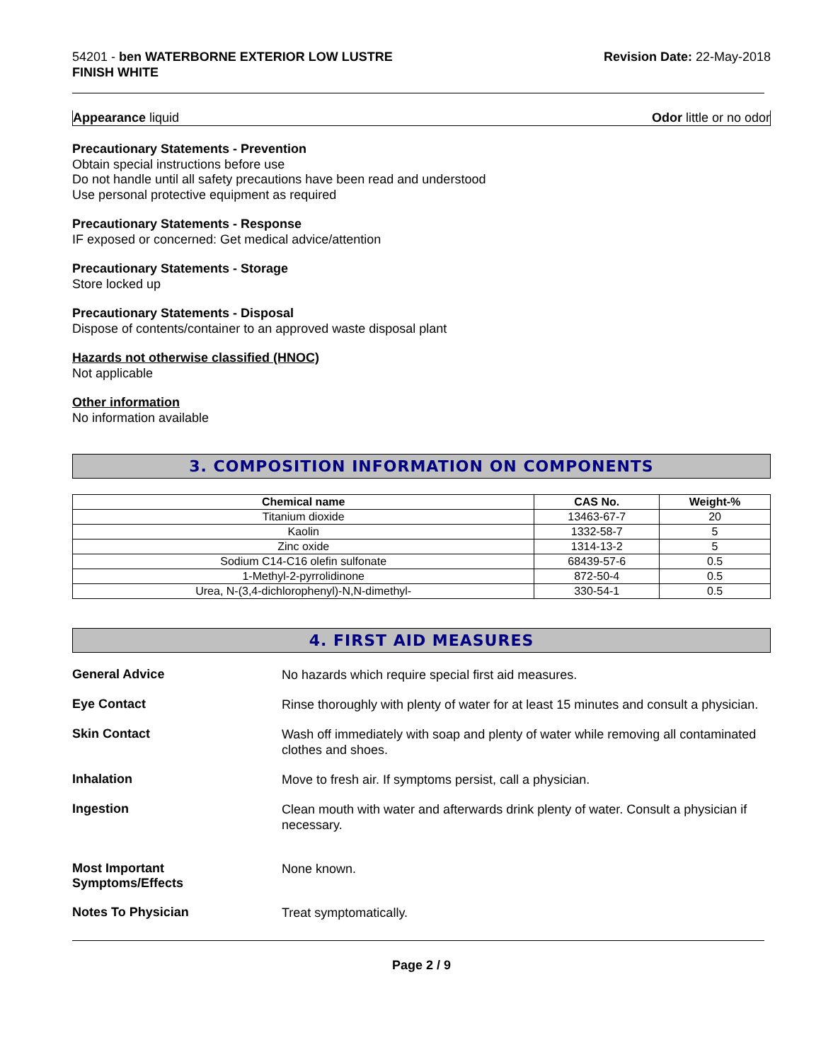54201 - ben WATERBORNE EXTERIOR LOW LUSTRE
FINISH WHITE
Revision Date: 22-May-2018
Appearance liquid Odor little or no odor
Precautionary Statements - Prevention
Obtain special instructions before use
Do not handle until all safety precautions have been read and understood
Use personal protective equipment as required
Precautionary Statements - Response
IF exposed or concerned: Get medical advice/attention
Precautionary Statements - Storage
Store locked up
Precautionary Statements - Disposal
Dispose of contents/container to an approved waste disposal plant
Hazards not otherwise classified (HNOC)
Not applicable
Other information
No information available
3. COMPOSITION INFORMATION ON COMPONENTS
| Chemical name | CAS No. | Weight-% |
| --- | --- | --- |
| Titanium dioxide | 13463-67-7 | 20 |
| Kaolin | 1332-58-7 | 5 |
| Zinc oxide | 1314-13-2 | 5 |
| Sodium C14-C16 olefin sulfonate | 68439-57-6 | 0.5 |
| 1-Methyl-2-pyrrolidinone | 872-50-4 | 0.5 |
| Urea, N-(3,4-dichlorophenyl)-N,N-dimethyl- | 330-54-1 | 0.5 |
4. FIRST AID MEASURES
General Advice
No hazards which require special first aid measures.
Eye Contact
Rinse thoroughly with plenty of water for at least 15 minutes and consult a physician.
Skin Contact
Wash off immediately with soap and plenty of water while removing all contaminated clothes and shoes.
Inhalation
Move to fresh air. If symptoms persist, call a physician.
Ingestion
Clean mouth with water and afterwards drink plenty of water. Consult a physician if necessary.
Most Important
Symptoms/Effects
None known.
Notes To Physician
Treat symptomatically.
Page 2 / 9